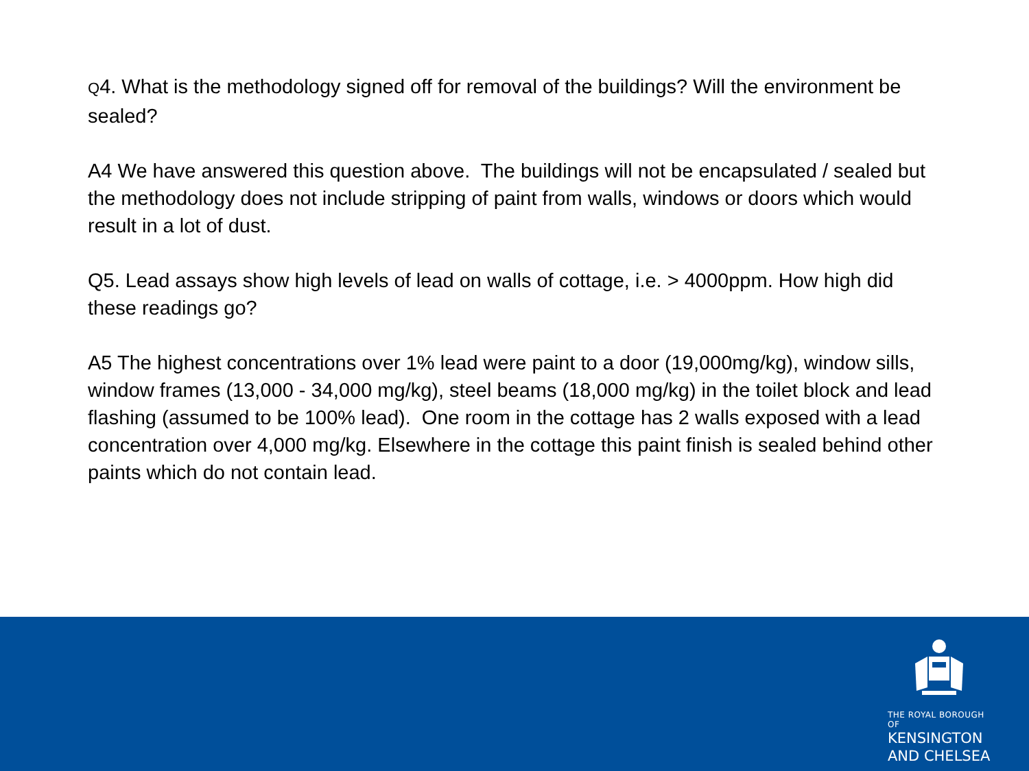Q4. What is the methodology signed off for removal of the buildings? Will the environment be sealed?
A4 We have answered this question above. The buildings will not be encapsulated / sealed but the methodology does not include stripping of paint from walls, windows or doors which would result in a lot of dust.
Q5. Lead assays show high levels of lead on walls of cottage, i.e. > 4000ppm. How high did these readings go?
A5 The highest concentrations over 1% lead were paint to a door (19,000mg/kg), window sills, window frames (13,000 - 34,000 mg/kg), steel beams (18,000 mg/kg) in the toilet block and lead flashing (assumed to be 100% lead). One room in the cottage has 2 walls exposed with a lead concentration over 4,000 mg/kg. Elsewhere in the cottage this paint finish is sealed behind other paints which do not contain lead.
THE ROYAL BOROUGH OF
KENSINGTON
AND CHELSEA